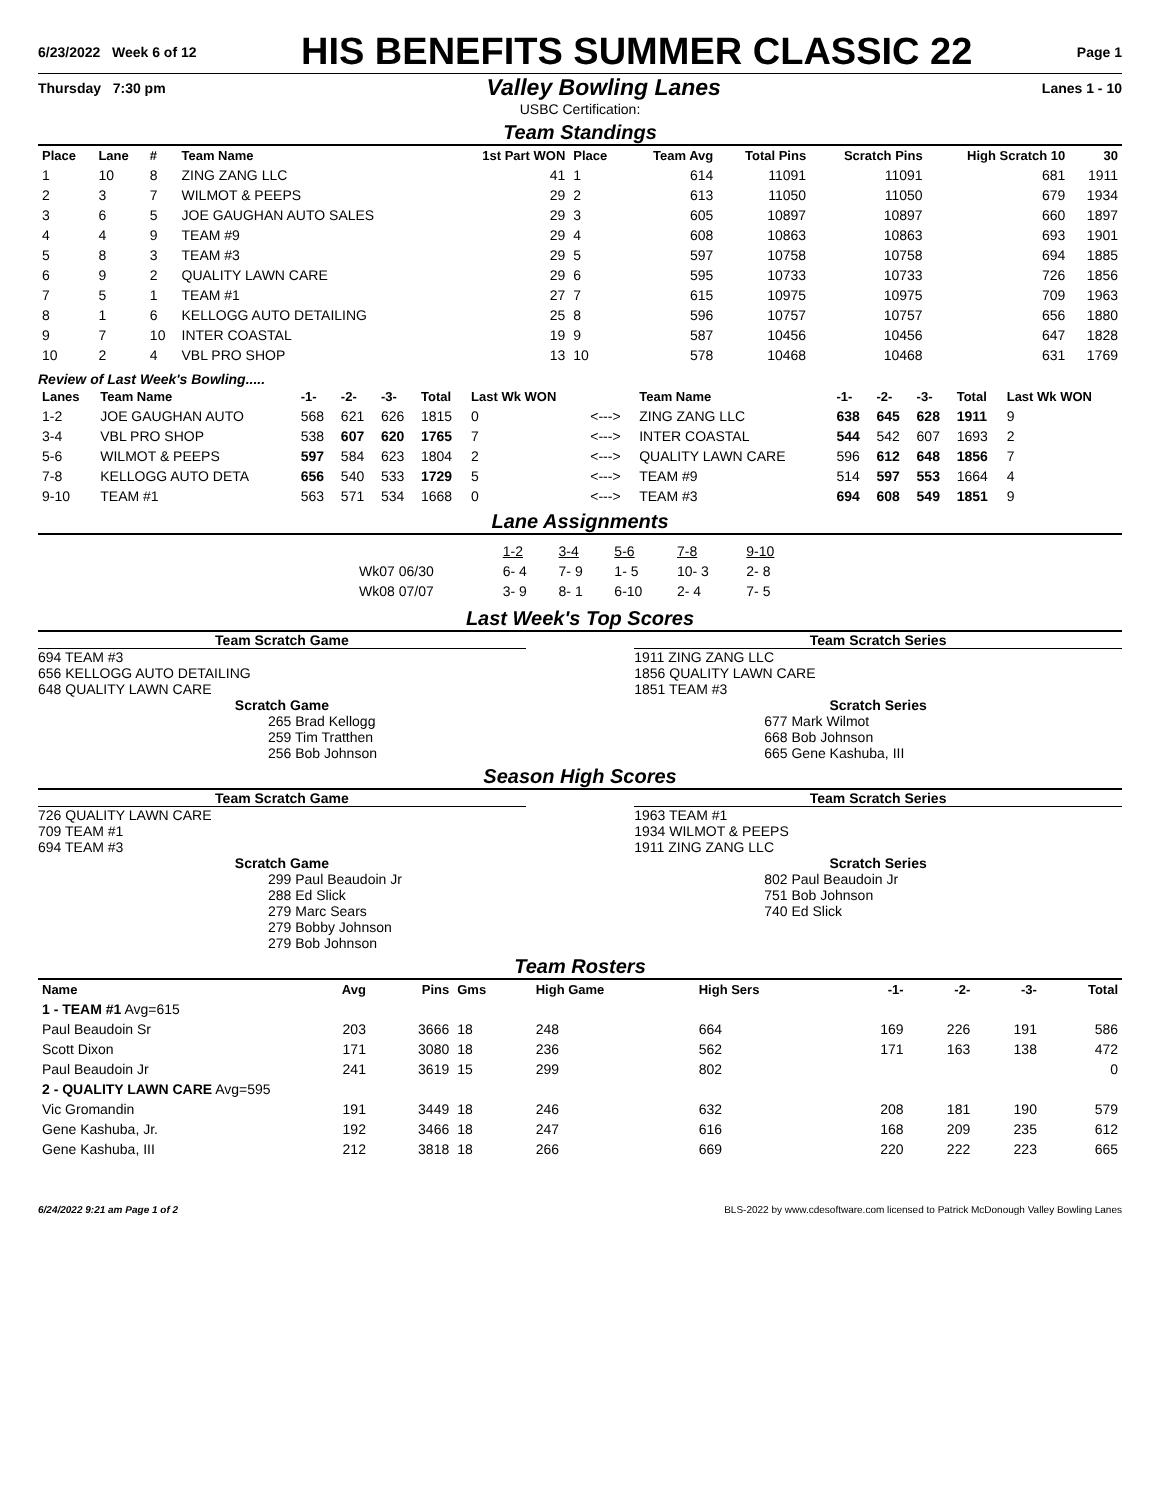6/23/2022 Week 6 of 12
HIS BENEFITS SUMMER CLASSIC 22
Page 1
Thursday 7:30 pm
Valley Bowling Lanes
Lanes 1 - 10
USBC Certification:
Team Standings
| Place | Lane | # | Team Name | 1st Part WON | Place | Team Avg | Total Pins | Scratch Pins | High Scratch 10 | 30 |
| --- | --- | --- | --- | --- | --- | --- | --- | --- | --- | --- |
| 1 | 10 | 8 | ZING ZANG LLC | 41 | 1 | 614 | 11091 | 11091 | 681 | 1911 |
| 2 | 3 | 7 | WILMOT & PEEPS | 29 | 2 | 613 | 11050 | 11050 | 679 | 1934 |
| 3 | 6 | 5 | JOE GAUGHAN AUTO SALES | 29 | 3 | 605 | 10897 | 10897 | 660 | 1897 |
| 4 | 4 | 9 | TEAM #9 | 29 | 4 | 608 | 10863 | 10863 | 693 | 1901 |
| 5 | 8 | 3 | TEAM #3 | 29 | 5 | 597 | 10758 | 10758 | 694 | 1885 |
| 6 | 9 | 2 | QUALITY LAWN CARE | 29 | 6 | 595 | 10733 | 10733 | 726 | 1856 |
| 7 | 5 | 1 | TEAM #1 | 27 | 7 | 615 | 10975 | 10975 | 709 | 1963 |
| 8 | 1 | 6 | KELLOGG AUTO DETAILING | 25 | 8 | 596 | 10757 | 10757 | 656 | 1880 |
| 9 | 7 | 10 | INTER COASTAL | 19 | 9 | 587 | 10456 | 10456 | 647 | 1828 |
| 10 | 2 | 4 | VBL PRO SHOP | 13 | 10 | 578 | 10468 | 10468 | 631 | 1769 |
Review of Last Week's Bowling.....
| Lanes | Team Name | -1- | -2- | -3- | Total | Last Wk WON | | Team Name | -1- | -2- | -3- | Total | Last Wk WON |
| --- | --- | --- | --- | --- | --- | --- | --- | --- | --- | --- | --- | --- | --- |
| 1-2 | JOE GAUGHAN AUTO | 568 | 621 | 626 | 1815 | 0 | <---> | ZING ZANG LLC | 638 | 645 | 628 | 1911 | 9 |
| 3-4 | VBL PRO SHOP | 538 | 607 | 620 | 1765 | 7 | <---> | INTER COASTAL | 544 | 542 | 607 | 1693 | 2 |
| 5-6 | WILMOT & PEEPS | 597 | 584 | 623 | 1804 | 2 | <---> | QUALITY LAWN CARE | 596 | 612 | 648 | 1856 | 7 |
| 7-8 | KELLOGG AUTO DETA | 656 | 540 | 533 | 1729 | 5 | <---> | TEAM #9 | 514 | 597 | 553 | 1664 | 4 |
| 9-10 | TEAM #1 | 563 | 571 | 534 | 1668 | 0 | <---> | TEAM #3 | 694 | 608 | 549 | 1851 | 9 |
Lane Assignments
| | 1-2 | 3-4 | 5-6 | 7-8 | 9-10 |
| Wk07 06/30 | 6- 4 | 7- 9 | 1- 5 | 10- 3 | 2- 8 |
| Wk08 07/07 | 3- 9 | 8- 1 | 6-10 | 2- 4 | 7- 5 |
Last Week's Top Scores
Team Scratch Game
694 TEAM #3
656 KELLOGG AUTO DETAILING
648 QUALITY LAWN CARE
Scratch Game
265 Brad Kellogg
259 Tim Tratthen
256 Bob Johnson
Team Scratch Series
1911 ZING ZANG LLC
1856 QUALITY LAWN CARE
1851 TEAM #3
Scratch Series
677 Mark Wilmot
668 Bob Johnson
665 Gene Kashuba, III
Season High Scores
Team Scratch Game
726 QUALITY LAWN CARE
709 TEAM #1
694 TEAM #3
Scratch Game
299 Paul Beaudoin Jr
288 Ed Slick
279 Marc Sears
279 Bobby Johnson
279 Bob Johnson
Team Scratch Series
1963 TEAM #1
1934 WILMOT & PEEPS
1911 ZING ZANG LLC
Scratch Series
802 Paul Beaudoin Jr
751 Bob Johnson
740 Ed Slick
Team Rosters
| Name | Avg | Pins | Gms | High Game | High Sers | -1- | -2- | -3- | Total |
| --- | --- | --- | --- | --- | --- | --- | --- | --- | --- |
| 1 - TEAM #1 Avg=615 | | | | | | | | | |
| Paul Beaudoin Sr | 203 | 3666 | 18 | 248 | 664 | 169 | 226 | 191 | 586 |
| Scott Dixon | 171 | 3080 | 18 | 236 | 562 | 171 | 163 | 138 | 472 |
| Paul Beaudoin Jr | 241 | 3619 | 15 | 299 | 802 | | | | 0 |
| 2 - QUALITY LAWN CARE Avg=595 | | | | | | | | | |
| Vic Gromandin | 191 | 3449 | 18 | 246 | 632 | 208 | 181 | 190 | 579 |
| Gene Kashuba, Jr. | 192 | 3466 | 18 | 247 | 616 | 168 | 209 | 235 | 612 |
| Gene Kashuba, III | 212 | 3818 | 18 | 266 | 669 | 220 | 222 | 223 | 665 |
6/24/2022 9:21 am Page 1 of 2 BLS-2022 by www.cdesoftware.com licensed to Patrick McDonough Valley Bowling Lanes